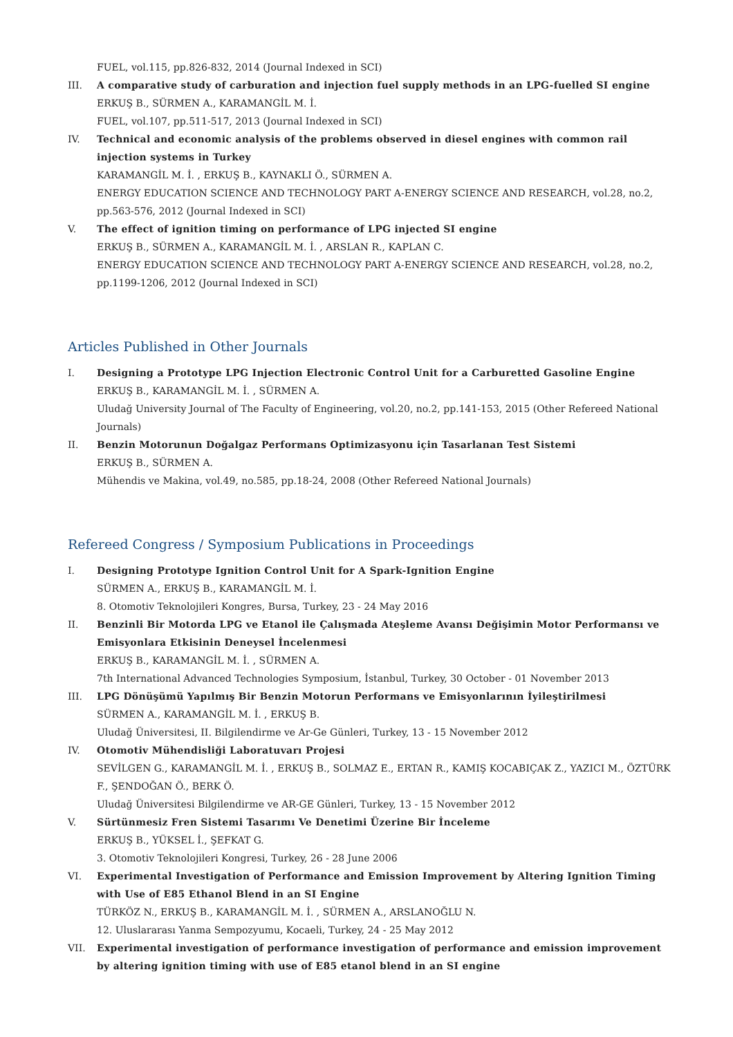FUEL, vol.115, pp.826-832, 2014 (Journal Indexed in SCI)
III. A comparative study of carburation and injection fuel supply methods in an LPG-fuelled SI engine
ERKUŞ B., SÜRMEN A., KARAMANGİL M. İ.
FUEL, vol.107, pp.511-517, 2013 (Journal Indexed in SCI)
IV. Technical and economic analysis of the problems observed in diesel engines with common rail injection systems in Turkey
KARAMANGİL M. İ. , ERKUŞ B., KAYNAKLI Ö., SÜRMEN A.
ENERGY EDUCATION SCIENCE AND TECHNOLOGY PART A-ENERGY SCIENCE AND RESEARCH, vol.28, no.2, pp.563-576, 2012 (Journal Indexed in SCI)
V. The effect of ignition timing on performance of LPG injected SI engine
ERKUŞ B., SÜRMEN A., KARAMANGİL M. İ. , ARSLAN R., KAPLAN C.
ENERGY EDUCATION SCIENCE AND TECHNOLOGY PART A-ENERGY SCIENCE AND RESEARCH, vol.28, no.2, pp.1199-1206, 2012 (Journal Indexed in SCI)
Articles Published in Other Journals
I. Designing a Prototype LPG Injection Electronic Control Unit for a Carburetted Gasoline Engine
ERKUŞ B., KARAMANGİL M. İ. , SÜRMEN A.
Uludağ University Journal of The Faculty of Engineering, vol.20, no.2, pp.141-153, 2015 (Other Refereed National Journals)
II. Benzin Motorunun Doğalgaz Performans Optimizasyonu için Tasarlanan Test Sistemi
ERKUŞ B., SÜRMEN A.
Mühendis ve Makina, vol.49, no.585, pp.18-24, 2008 (Other Refereed National Journals)
Refereed Congress / Symposium Publications in Proceedings
I. Designing Prototype Ignition Control Unit for A Spark-Ignition Engine
SÜRMEN A., ERKUŞ B., KARAMANGİL M. İ.
8. Otomotiv Teknolojileri Kongres, Bursa, Turkey, 23 - 24 May 2016
II. Benzinli Bir Motorda LPG ve Etanol ile Çalışmada Ateşleme Avansı Değişimin Motor Performansı ve Emisyonlara Etkisinin Deneysel İncelenmesi
ERKUŞ B., KARAMANGİL M. İ. , SÜRMEN A.
7th International Advanced Technologies Symposium, İstanbul, Turkey, 30 October - 01 November 2013
III. LPG Dönüşümü Yapılmış Bir Benzin Motorun Performans ve Emisyonlarının İyileştirilmesi
SÜRMEN A., KARAMANGİL M. İ. , ERKUŞ B.
Uludağ Üniversitesi, II. Bilgilendirme ve Ar-Ge Günleri, Turkey, 13 - 15 November 2012
IV. Otomotiv Mühendisliği Laboratuvarı Projesi
SEVİLGEN G., KARAMANGİL M. İ. , ERKUŞ B., SOLMAZ E., ERTAN R., KAMIŞ KOCABIÇAK Z., YAZICI M., ÖZTÜRK F., ŞENDOĞAN Ö., BERK Ö.
Uludağ Üniversitesi Bilgilendirme ve AR-GE Günleri, Turkey, 13 - 15 November 2012
V. Sürtünmesiz Fren Sistemi Tasarımı Ve Denetimi Üzerine Bir İnceleme
ERKUŞ B., YÜKSEL İ., ŞEFKAT G.
3. Otomotiv Teknolojileri Kongresi, Turkey, 26 - 28 June 2006
VI. Experimental Investigation of Performance and Emission Improvement by Altering Ignition Timing with Use of E85 Ethanol Blend in an SI Engine
TÜRKÖZ N., ERKUŞ B., KARAMANGİL M. İ. , SÜRMEN A., ARSLANOĞLU N.
12. Uluslararası Yanma Sempozyumu, Kocaeli, Turkey, 24 - 25 May 2012
VII. Experimental investigation of performance investigation of performance and emission improvement by altering ignition timing with use of E85 etanol blend in an SI engine